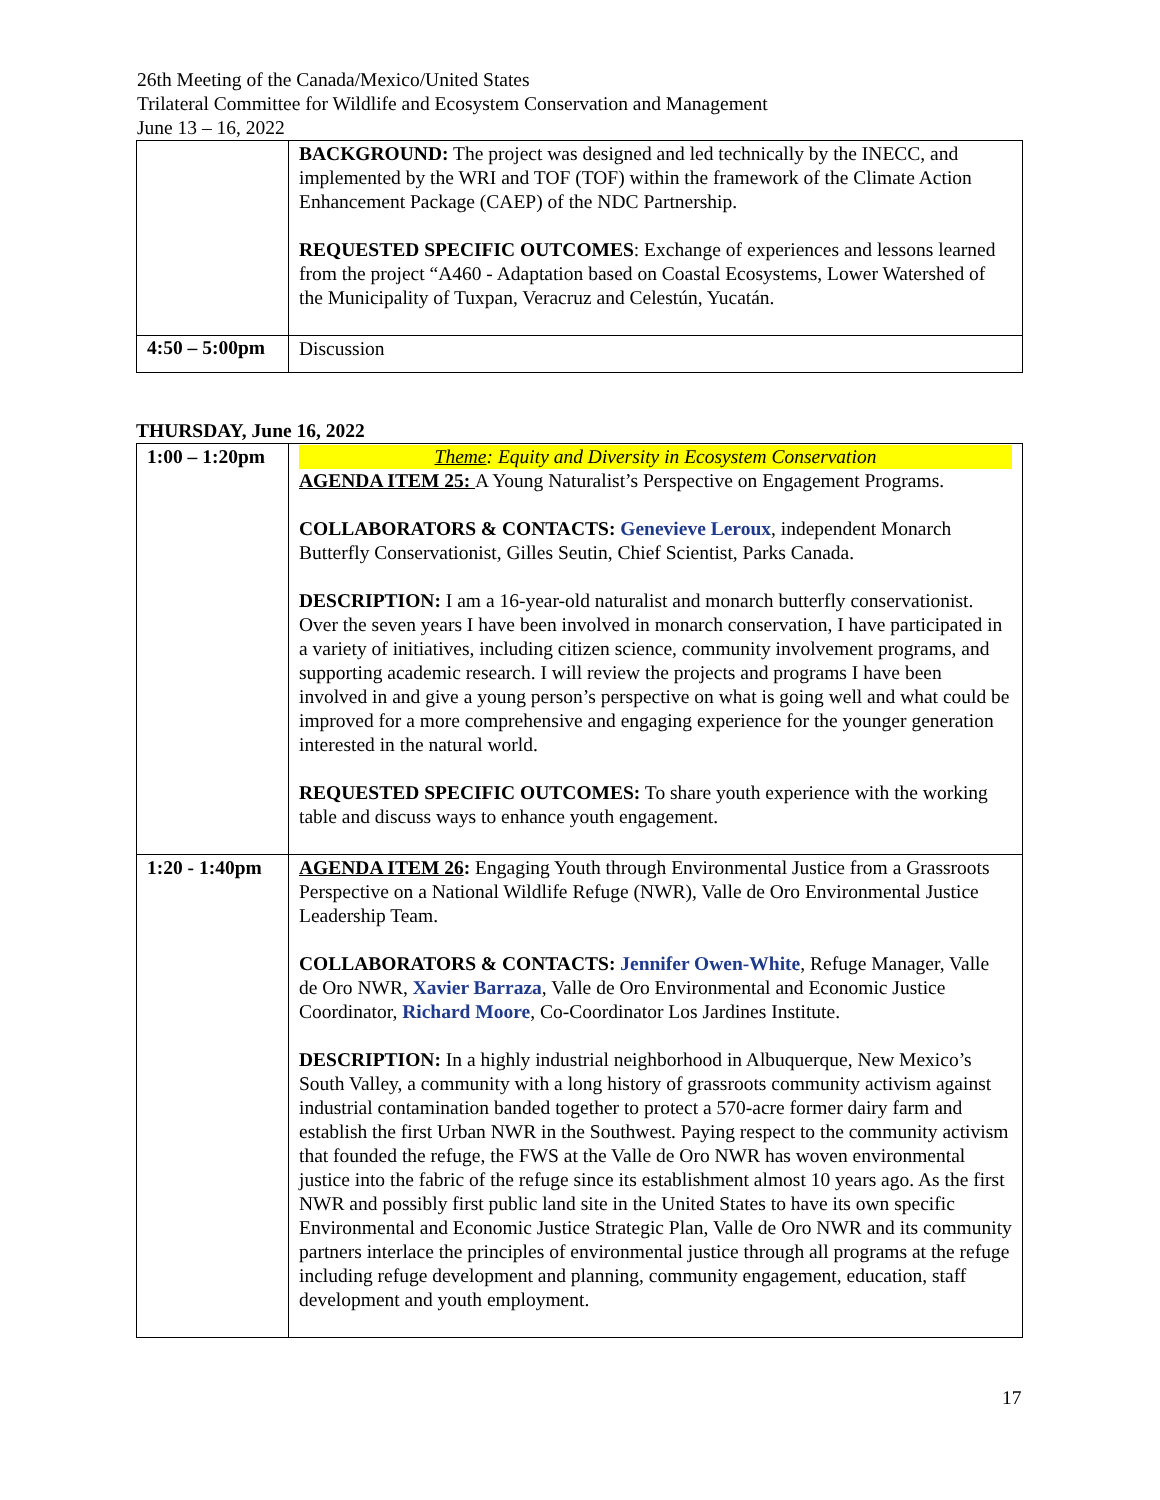26th Meeting of the Canada/Mexico/United States
Trilateral Committee for Wildlife and Ecosystem Conservation and Management
June 13 – 16, 2022
| | BACKGROUND: The project was designed and led technically by the INECC, and implemented by the WRI and TOF (TOF) within the framework of the Climate Action Enhancement Package (CAEP) of the NDC Partnership. REQUESTED SPECIFIC OUTCOMES : Exchange of experiences and lessons learned from the project “A460 - Adaptation based on Coastal Ecosystems, Lower Watershed of the Municipality of Tuxpan, Veracruz and Celestún, Yucatán. |
| 4:50 – 5:00pm | Discussion |
THURSDAY, June 16, 2022
| 1:00 – 1:20pm | Theme : Equity and Diversity in Ecosystem Conservation AGENDA ITEM 25: A Young Naturalist’s Perspective on Engagement Programs. COLLABORATORS & CONTACTS: Genevieve Leroux , independent Monarch Butterfly Conservationist, Gilles Seutin, Chief Scientist, Parks Canada. DESCRIPTION: I am a 16-year-old naturalist and monarch butterfly conservationist. Over the seven years I have been involved in monarch conservation, I have participated in a variety of initiatives, including citizen science, community involvement programs, and supporting academic research. I will review the projects and programs I have been involved in and give a young person’s perspective on what is going well and what could be improved for a more comprehensive and engaging experience for the younger generation interested in the natural world. REQUESTED SPECIFIC OUTCOMES: To share youth experience with the working table and discuss ways to enhance youth engagement. |
| 1:20 - 1:40pm | AGENDA ITEM 26 : Engaging Youth through Environmental Justice from a Grassroots Perspective on a National Wildlife Refuge (NWR), Valle de Oro Environmental Justice Leadership Team. COLLABORATORS & CONTACTS: Jennifer Owen-White , Refuge Manager, Valle de Oro NWR, Xavier Barraza , Valle de Oro Environmental and Economic Justice Coordinator, Richard Moore , Co-Coordinator Los Jardines Institute. DESCRIPTION: In a highly industrial neighborhood in Albuquerque, New Mexico’s South Valley, a community with a long history of grassroots community activism against industrial contamination banded together to protect a 570-acre former dairy farm and establish the first Urban NWR in the Southwest. Paying respect to the community activism that founded the refuge, the FWS at the Valle de Oro NWR has woven environmental justice into the fabric of the refuge since its establishment almost 10 years ago. As the first NWR and possibly first public land site in the United States to have its own specific Environmental and Economic Justice Strategic Plan, Valle de Oro NWR and its community partners interlace the principles of environmental justice through all programs at the refuge including refuge development and planning, community engagement, education, staff development and youth employment. |
17